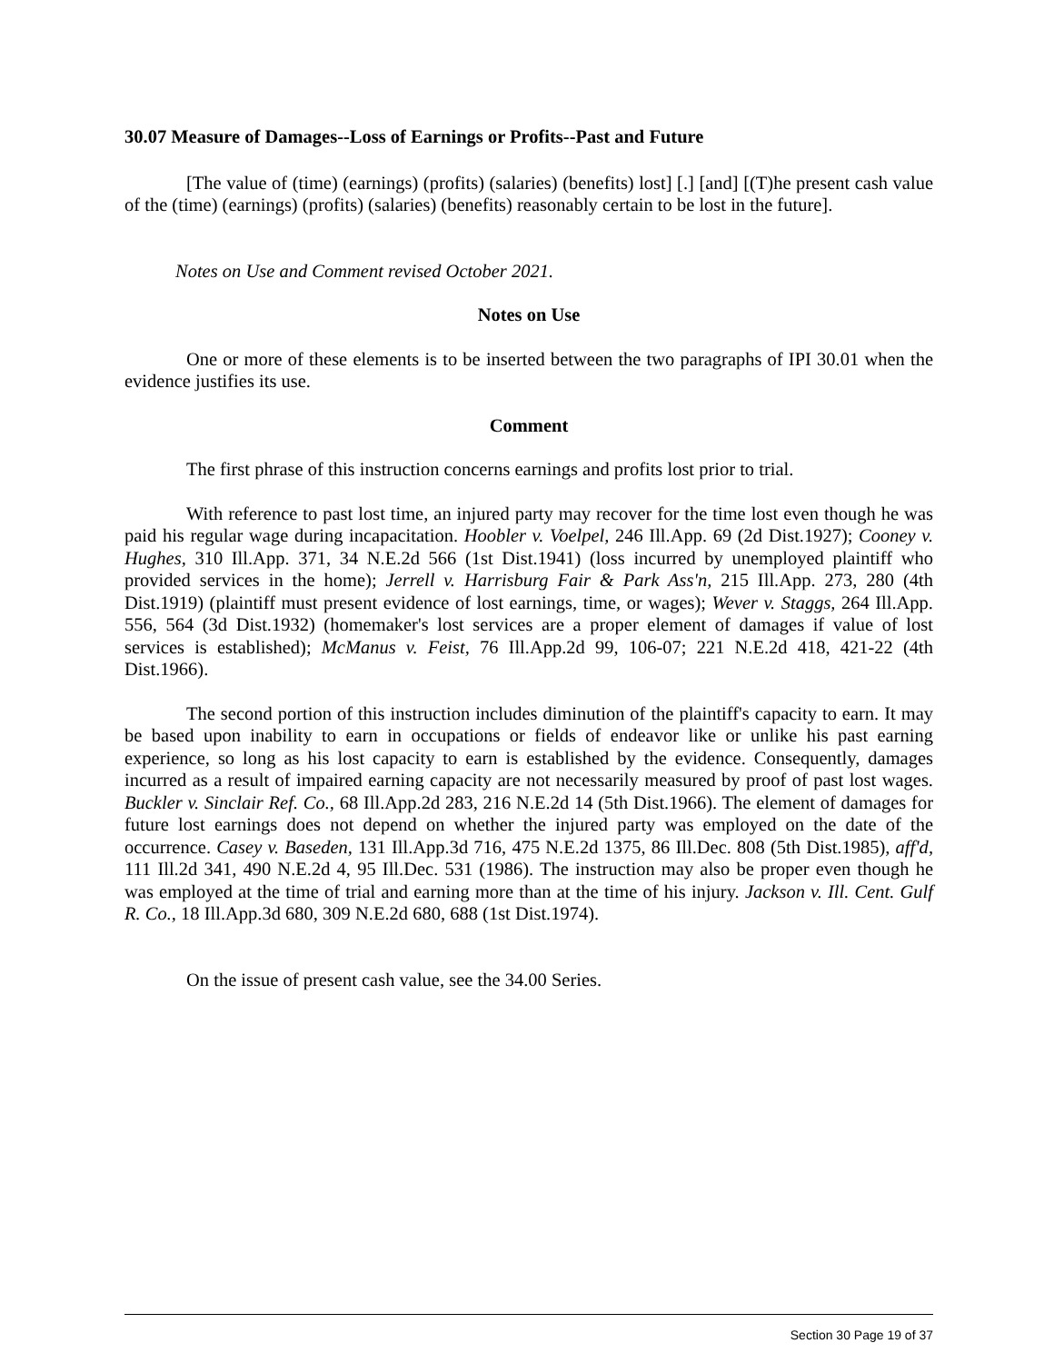30.07 Measure of Damages--Loss of Earnings or Profits--Past and Future
[The value of (time) (earnings) (profits) (salaries) (benefits) lost] [.] [and] [(T)he present cash value of the (time) (earnings) (profits) (salaries) (benefits) reasonably certain to be lost in the future].
Notes on Use and Comment revised October 2021.
Notes on Use
One or more of these elements is to be inserted between the two paragraphs of IPI 30.01 when the evidence justifies its use.
Comment
The first phrase of this instruction concerns earnings and profits lost prior to trial.
With reference to past lost time, an injured party may recover for the time lost even though he was paid his regular wage during incapacitation. Hoobler v. Voelpel, 246 Ill.App. 69 (2d Dist.1927); Cooney v. Hughes, 310 Ill.App. 371, 34 N.E.2d 566 (1st Dist.1941) (loss incurred by unemployed plaintiff who provided services in the home); Jerrell v. Harrisburg Fair & Park Ass'n, 215 Ill.App. 273, 280 (4th Dist.1919) (plaintiff must present evidence of lost earnings, time, or wages); Wever v. Staggs, 264 Ill.App. 556, 564 (3d Dist.1932) (homemaker's lost services are a proper element of damages if value of lost services is established); McManus v. Feist, 76 Ill.App.2d 99, 106-07; 221 N.E.2d 418, 421-22 (4th Dist.1966).
The second portion of this instruction includes diminution of the plaintiff's capacity to earn. It may be based upon inability to earn in occupations or fields of endeavor like or unlike his past earning experience, so long as his lost capacity to earn is established by the evidence. Consequently, damages incurred as a result of impaired earning capacity are not necessarily measured by proof of past lost wages. Buckler v. Sinclair Ref. Co., 68 Ill.App.2d 283, 216 N.E.2d 14 (5th Dist.1966). The element of damages for future lost earnings does not depend on whether the injured party was employed on the date of the occurrence. Casey v. Baseden, 131 Ill.App.3d 716, 475 N.E.2d 1375, 86 Ill.Dec. 808 (5th Dist.1985), aff'd, 111 Ill.2d 341, 490 N.E.2d 4, 95 Ill.Dec. 531 (1986). The instruction may also be proper even though he was employed at the time of trial and earning more than at the time of his injury. Jackson v. Ill. Cent. Gulf R. Co., 18 Ill.App.3d 680, 309 N.E.2d 680, 688 (1st Dist.1974).
On the issue of present cash value, see the 34.00 Series.
Section 30 Page 19 of 37